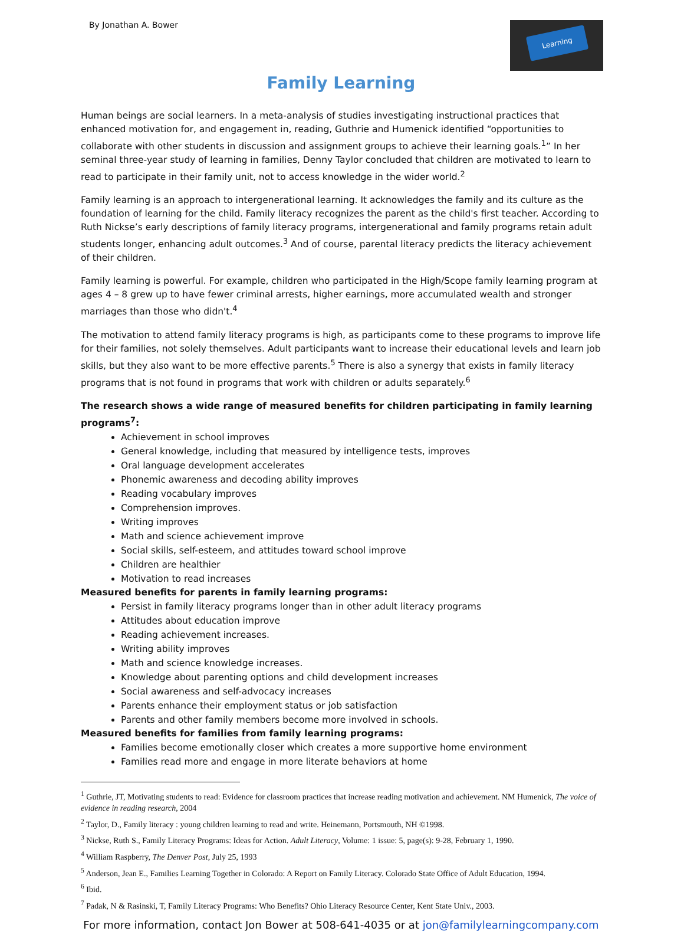By Jonathan A. Bower
Learning
Family Learning
Human beings are social learners. In a meta-analysis of studies investigating instructional practices that enhanced motivation for, and engagement in, reading, Guthrie and Humenick identified “opportunities to collaborate with other students in discussion and assignment groups to achieve their learning goals.<sup>1</sup>” In her seminal three-year study of learning in families, Denny Taylor concluded that children are motivated to learn to read to participate in their family unit, not to access knowledge in the wider world.<sup>2</sup>
Family learning is an approach to intergenerational learning. It acknowledges the family and its culture as the foundation of learning for the child. Family literacy recognizes the parent as the child's first teacher. According to Ruth Nickse’s early descriptions of family literacy programs, intergenerational and family programs retain adult students longer, enhancing adult outcomes.<sup>3</sup> And of course, parental literacy predicts the literacy achievement of their children.
Family learning is powerful. For example, children who participated in the High/Scope family learning program at ages 4 – 8 grew up to have fewer criminal arrests, higher earnings, more accumulated wealth and stronger marriages than those who didn't.<sup>4</sup>
The motivation to attend family literacy programs is high, as participants come to these programs to improve life for their families, not solely themselves. Adult participants want to increase their educational levels and learn job skills, but they also want to be more effective parents.<sup>5</sup> There is also a synergy that exists in family literacy programs that is not found in programs that work with children or adults separately.<sup>6</sup>
The research shows a wide range of measured benefits for children participating in family learning programs<sup>7</sup>:
Achievement in school improves
General knowledge, including that measured by intelligence tests, improves
Oral language development accelerates
Phonemic awareness and decoding ability improves
Reading vocabulary improves
Comprehension improves.
Writing improves
Math and science achievement improve
Social skills, self-esteem, and attitudes toward school improve
Children are healthier
Motivation to read increases
Measured benefits for parents in family learning programs:
Persist in family literacy programs longer than in other adult literacy programs
Attitudes about education improve
Reading achievement increases.
Writing ability improves
Math and science knowledge increases.
Knowledge about parenting options and child development increases
Social awareness and self-advocacy increases
Parents enhance their employment status or job satisfaction
Parents and other family members become more involved in schools.
Measured benefits for families from family learning programs:
Families become emotionally closer which creates a more supportive home environment
Families read more and engage in more literate behaviors at home
<sup>1</sup> Guthrie, JT, Motivating students to read: Evidence for classroom practices that increase reading motivation and achievement. NM Humenick, The voice of evidence in reading research, 2004
<sup>2</sup> Taylor, D., Family literacy : young children learning to read and write. Heinemann, Portsmouth, NH ©1998.
<sup>3</sup> Nickse, Ruth S., Family Literacy Programs: Ideas for Action. Adult Literacy, Volume: 1 issue: 5, page(s): 9-28, February 1, 1990.
<sup>4</sup> William Raspberry, The Denver Post, July 25, 1993
<sup>5</sup> Anderson, Jean E., Families Learning Together in Colorado: A Report on Family Literacy. Colorado State Office of Adult Education, 1994.
<sup>6</sup> Ibid.
<sup>7</sup> Padak, N & Rasinski, T, Family Literacy Programs: Who Benefits? Ohio Literacy Resource Center, Kent State Univ., 2003.
For more information, contact Jon Bower at 508-641-4035 or at jon@familylearningcompany.com